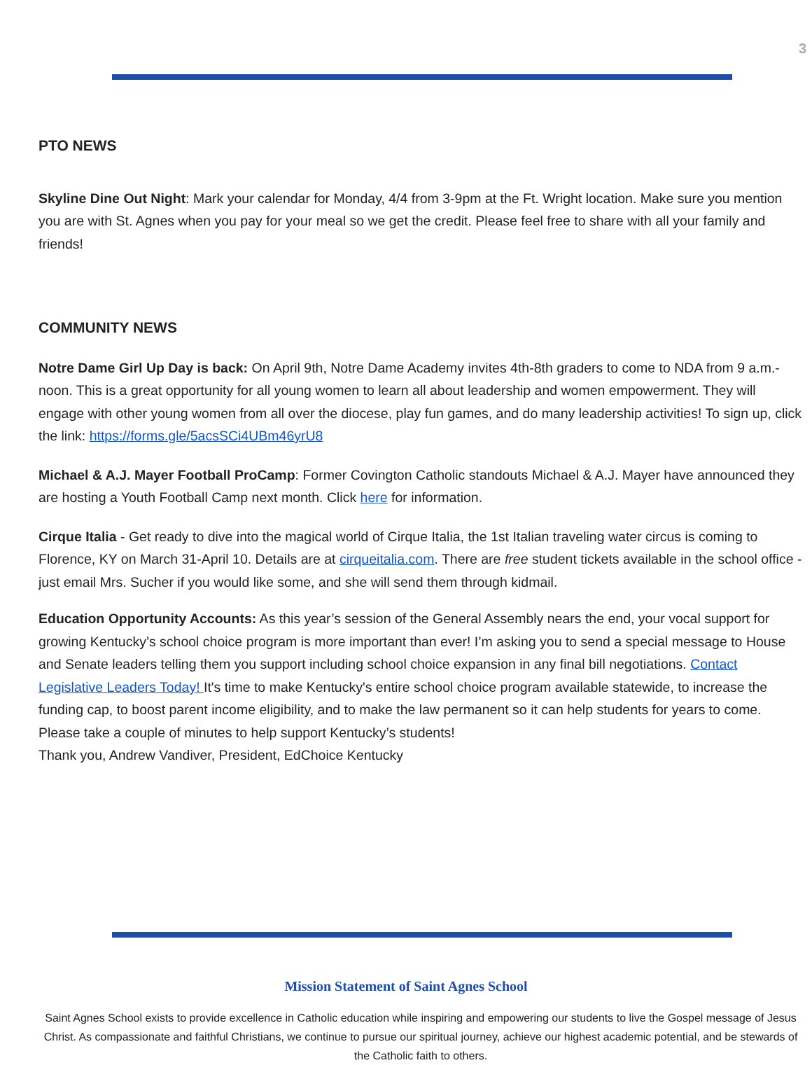3
PTO NEWS
Skyline Dine Out Night: Mark your calendar for Monday, 4/4 from 3-9pm at the Ft. Wright location. Make sure you mention you are with St. Agnes when you pay for your meal so we get the credit. Please feel free to share with all your family and friends!
COMMUNITY NEWS
Notre Dame Girl Up Day is back: On April 9th, Notre Dame Academy invites 4th-8th graders to come to NDA from 9 a.m.-noon. This is a great opportunity for all young women to learn all about leadership and women empowerment. They will engage with other young women from all over the diocese, play fun games, and do many leadership activities! To sign up, click the link: https://forms.gle/5acsSCi4UBm46yrU8
Michael & A.J. Mayer Football ProCamp: Former Covington Catholic standouts Michael & A.J. Mayer have announced they are hosting a Youth Football Camp next month. Click here for information.
Cirque Italia - Get ready to dive into the magical world of Cirque Italia, the 1st Italian traveling water circus is coming to Florence, KY on March 31-April 10. Details are at cirqueitalia.com. There are free student tickets available in the school office - just email Mrs. Sucher if you would like some, and she will send them through kidmail.
Education Opportunity Accounts: As this year’s session of the General Assembly nears the end, your vocal support for growing Kentucky’s school choice program is more important than ever! I’m asking you to send a special message to House and Senate leaders telling them you support including school choice expansion in any final bill negotiations. Contact Legislative Leaders Today! It's time to make Kentucky's entire school choice program available statewide, to increase the funding cap, to boost parent income eligibility, and to make the law permanent so it can help students for years to come. Please take a couple of minutes to help support Kentucky’s students!
Thank you, Andrew Vandiver, President, EdChoice Kentucky
Mission Statement of Saint Agnes School
Saint Agnes School exists to provide excellence in Catholic education while inspiring and empowering our students to live the Gospel message of Jesus Christ. As compassionate and faithful Christians, we continue to pursue our spiritual journey, achieve our highest academic potential, and be stewards of the Catholic faith to others.